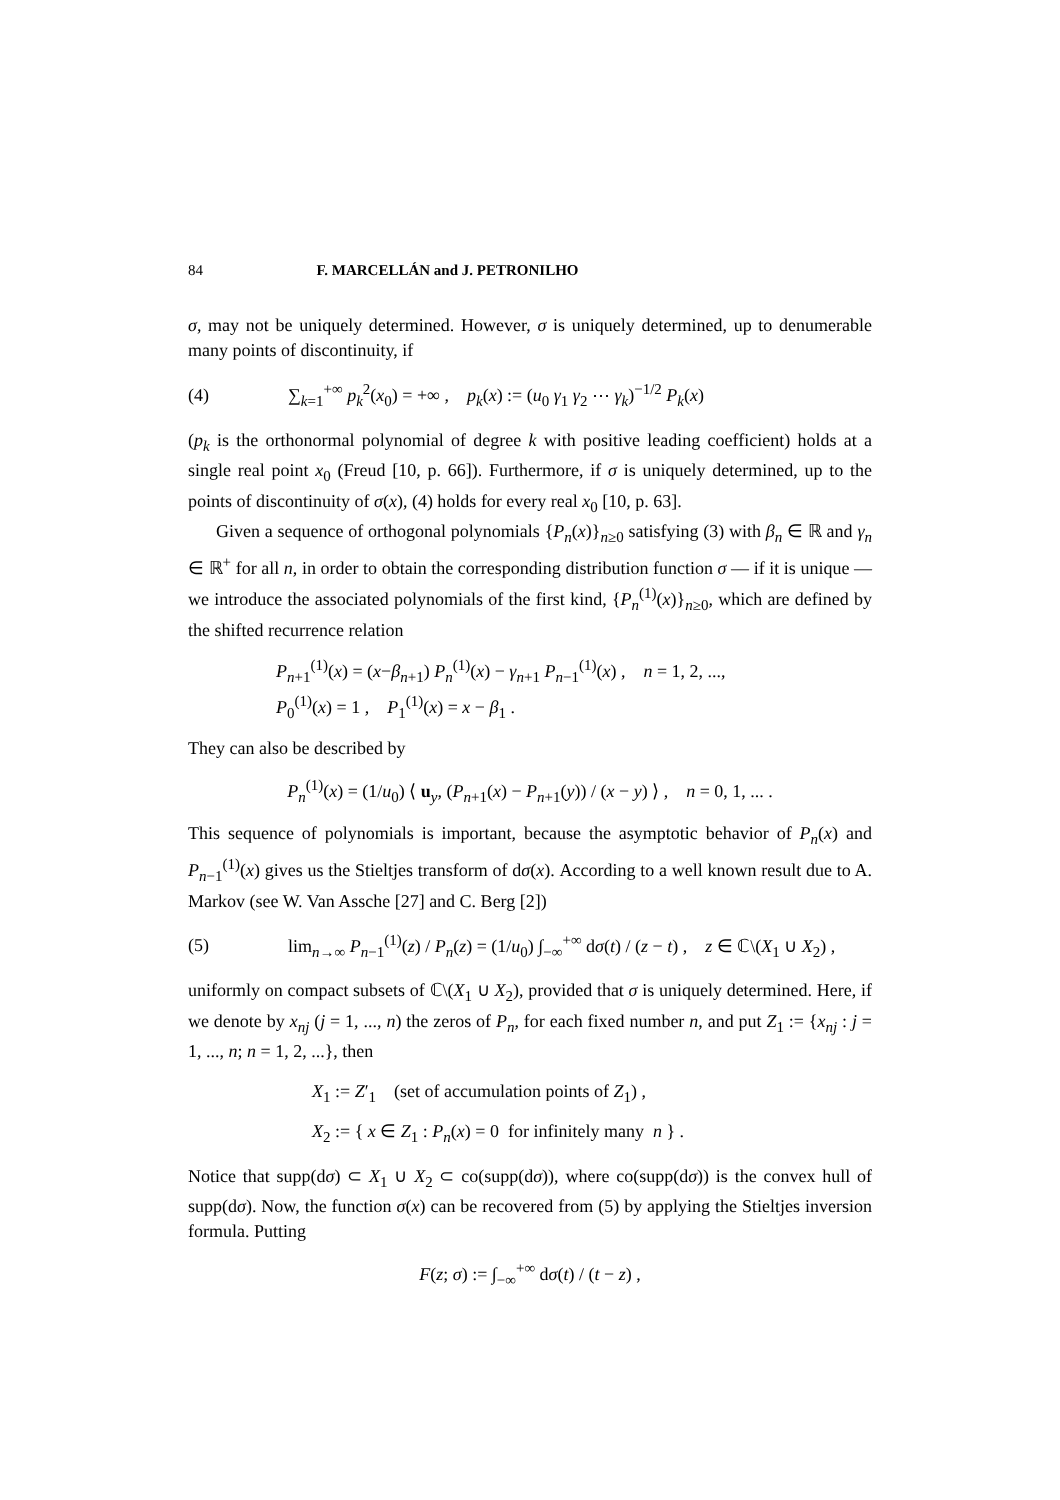84 F. MARCELLÁN and J. PETRONILHO
σ, may not be uniquely determined. However, σ is uniquely determined, up to denumerable many points of discontinuity, if
(4) ∑<sub>k=1</sub><sup>+∞</sup> p<sub>k</sub><sup>2</sup>(x<sub>0</sub>) = +∞ , p<sub>k</sub>(x) := (u<sub>0</sub> γ<sub>1</sub> γ<sub>2</sub> ⋯ γ<sub>k</sub>)<sup>−1/2</sup> P<sub>k</sub>(x)
(p<sub>k</sub> is the orthonormal polynomial of degree k with positive leading coefficient) holds at a single real point x<sub>0</sub> (Freud [10, p. 66]). Furthermore, if σ is uniquely determined, up to the points of discontinuity of σ(x), (4) holds for every real x<sub>0</sub> [10, p. 63].
Given a sequence of orthogonal polynomials {P<sub>n</sub>(x)}<sub>n≥0</sub> satisfying (3) with β<sub>n</sub> ∈ ℝ and γ<sub>n</sub> ∈ ℝ<sup>+</sup> for all n, in order to obtain the corresponding distribution function σ — if it is unique — we introduce the associated polynomials of the first kind, {P<sub>n</sub><sup>(1)</sup>(x)}<sub>n≥0</sub>, which are defined by the shifted recurrence relation
P<sub>n+1</sub><sup>(1)</sup>(x) = (x−β<sub>n+1</sub>) P<sub>n</sub><sup>(1)</sup>(x) − γ<sub>n+1</sub> P<sub>n−1</sub><sup>(1)</sup>(x) , n = 1, 2, ...,
P<sub>0</sub><sup>(1)</sup>(x) = 1 , P<sub>1</sub><sup>(1)</sup>(x) = x − β<sub>1</sub> .
They can also be described by
P<sub>n</sub><sup>(1)</sup>(x) = (1/u<sub>0</sub>) ⟨ u<sub>y</sub>, (P<sub>n+1</sub>(x) − P<sub>n+1</sub>(y)) / (x − y) ⟩ , n = 0, 1, ... .
This sequence of polynomials is important, because the asymptotic behavior of P<sub>n</sub>(x) and P<sub>n−1</sub><sup>(1)</sup>(x) gives us the Stieltjes transform of dσ(x). According to a well known result due to A. Markov (see W. Van Assche [27] and C. Berg [2])
(5) lim<sub>n→∞</sub> P<sub>n−1</sub><sup>(1)</sup>(z) / P<sub>n</sub>(z) = (1/u<sub>0</sub>) ∫<sub>−∞</sub><sup>+∞</sup> dσ(t) / (z − t) , z ∈ ℂ\(X<sub>1</sub> ∪ X<sub>2</sub>) ,
uniformly on compact subsets of ℂ\(X<sub>1</sub> ∪ X<sub>2</sub>), provided that σ is uniquely determined. Here, if we denote by x<sub>nj</sub> (j = 1, ..., n) the zeros of P<sub>n</sub>, for each fixed number n, and put Z<sub>1</sub> := {x<sub>nj</sub> : j = 1, ..., n; n = 1, 2, ...}, then
X<sub>1</sub> := Z′<sub>1</sub> (set of accumulation points of Z<sub>1</sub>) ,
X<sub>2</sub> := { x ∈ Z<sub>1</sub> : P<sub>n</sub>(x) = 0 for infinitely many n } .
Notice that supp(dσ) ⊂ X<sub>1</sub> ∪ X<sub>2</sub> ⊂ co(supp(dσ)), where co(supp(dσ)) is the convex hull of supp(dσ). Now, the function σ(x) can be recovered from (5) by applying the Stieltjes inversion formula. Putting
F(z; σ) := ∫<sub>−∞</sub><sup>+∞</sup> dσ(t) / (t − z) ,